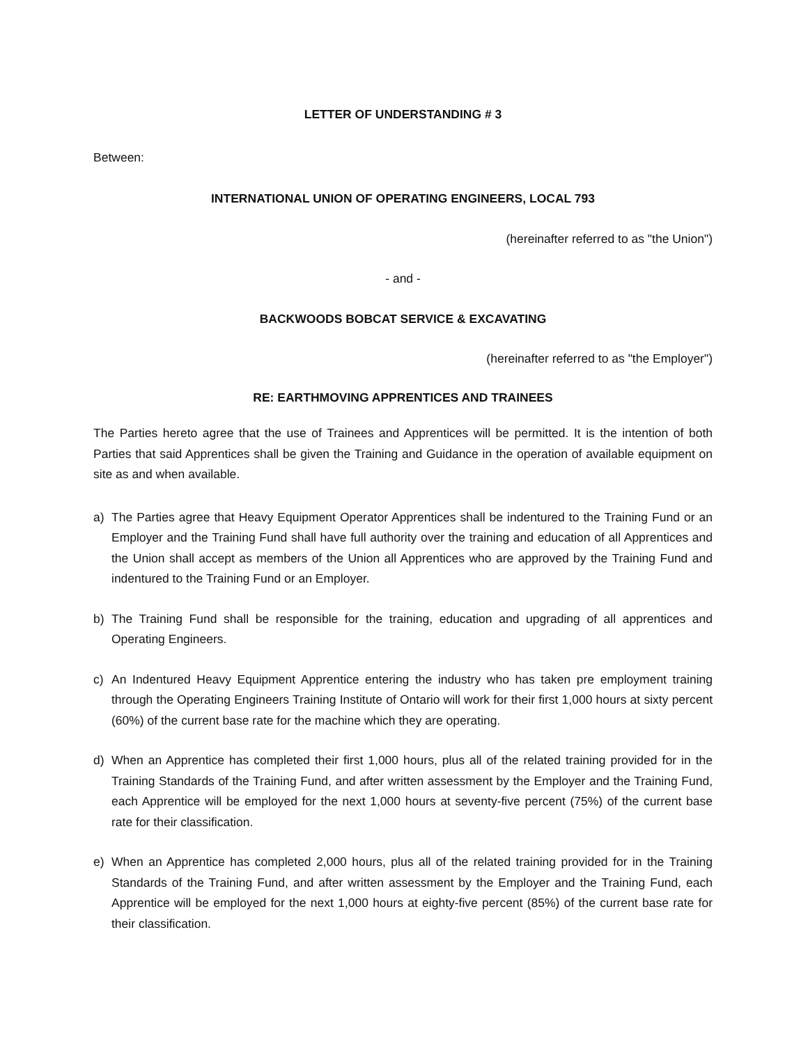LETTER OF UNDERSTANDING # 3
Between:
INTERNATIONAL UNION OF OPERATING ENGINEERS, LOCAL 793
(hereinafter referred to as "the Union")
- and -
BACKWOODS BOBCAT SERVICE & EXCAVATING
(hereinafter referred to as "the Employer")
RE: EARTHMOVING APPRENTICES AND TRAINEES
The Parties hereto agree that the use of Trainees and Apprentices will be permitted. It is the intention of both Parties that said Apprentices shall be given the Training and Guidance in the operation of available equipment on site as and when available.
a) The Parties agree that Heavy Equipment Operator Apprentices shall be indentured to the Training Fund or an Employer and the Training Fund shall have full authority over the training and education of all Apprentices and the Union shall accept as members of the Union all Apprentices who are approved by the Training Fund and indentured to the Training Fund or an Employer.
b) The Training Fund shall be responsible for the training, education and upgrading of all apprentices and Operating Engineers.
c) An Indentured Heavy Equipment Apprentice entering the industry who has taken pre employment training through the Operating Engineers Training Institute of Ontario will work for their first 1,000 hours at sixty percent (60%) of the current base rate for the machine which they are operating.
d) When an Apprentice has completed their first 1,000 hours, plus all of the related training provided for in the Training Standards of the Training Fund, and after written assessment by the Employer and the Training Fund, each Apprentice will be employed for the next 1,000 hours at seventy-five percent (75%) of the current base rate for their classification.
e) When an Apprentice has completed 2,000 hours, plus all of the related training provided for in the Training Standards of the Training Fund, and after written assessment by the Employer and the Training Fund, each Apprentice will be employed for the next 1,000 hours at eighty-five percent (85%) of the current base rate for their classification.